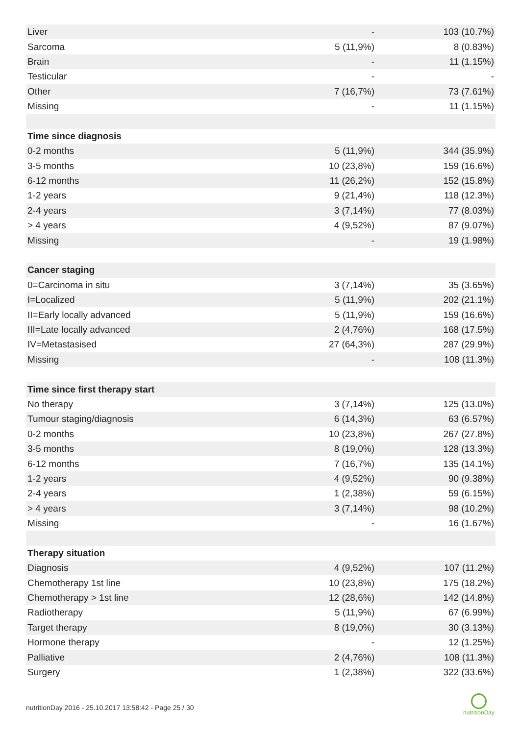| Liver | - | 103 (10.7%) |
| Sarcoma | 5 (11,9%) | 8 (0.83%) |
| Brain | - | 11 (1.15%) |
| Testicular | - | - |
| Other | 7 (16,7%) | 73 (7.61%) |
| Missing | - | 11 (1.15%) |
| Time since diagnosis | | |
| 0-2 months | 5 (11,9%) | 344 (35.9%) |
| 3-5 months | 10 (23,8%) | 159 (16.6%) |
| 6-12 months | 11 (26,2%) | 152 (15.8%) |
| 1-2 years | 9 (21,4%) | 118 (12.3%) |
| 2-4 years | 3 (7,14%) | 77 (8.03%) |
| > 4 years | 4 (9,52%) | 87 (9.07%) |
| Missing | - | 19 (1.98%) |
| Cancer staging | | |
| 0=Carcinoma in situ | 3 (7,14%) | 35 (3.65%) |
| I=Localized | 5 (11,9%) | 202 (21.1%) |
| II=Early locally advanced | 5 (11,9%) | 159 (16.6%) |
| III=Late locally advanced | 2 (4,76%) | 168 (17.5%) |
| IV=Metastasised | 27 (64,3%) | 287 (29.9%) |
| Missing | - | 108 (11.3%) |
| Time since first therapy start | | |
| No therapy | 3 (7,14%) | 125 (13.0%) |
| Tumour staging/diagnosis | 6 (14,3%) | 63 (6.57%) |
| 0-2 months | 10 (23,8%) | 267 (27.8%) |
| 3-5 months | 8 (19,0%) | 128 (13.3%) |
| 6-12 months | 7 (16,7%) | 135 (14.1%) |
| 1-2 years | 4 (9,52%) | 90 (9.38%) |
| 2-4 years | 1 (2,38%) | 59 (6.15%) |
| > 4 years | 3 (7,14%) | 98 (10.2%) |
| Missing | - | 16 (1.67%) |
| Therapy situation | | |
| Diagnosis | 4 (9,52%) | 107 (11.2%) |
| Chemotherapy 1st line | 10 (23,8%) | 175 (18.2%) |
| Chemotherapy > 1st line | 12 (28,6%) | 142 (14.8%) |
| Radiotherapy | 5 (11,9%) | 67 (6.99%) |
| Target therapy | 8 (19,0%) | 30 (3.13%) |
| Hormone therapy | - | 12 (1.25%) |
| Palliative | 2 (4,76%) | 108 (11.3%) |
| Surgery | 1 (2,38%) | 322 (33.6%) |
nutritionDay 2016 - 25.10.2017 13:58:42 - Page 25 / 30
nutritionDay